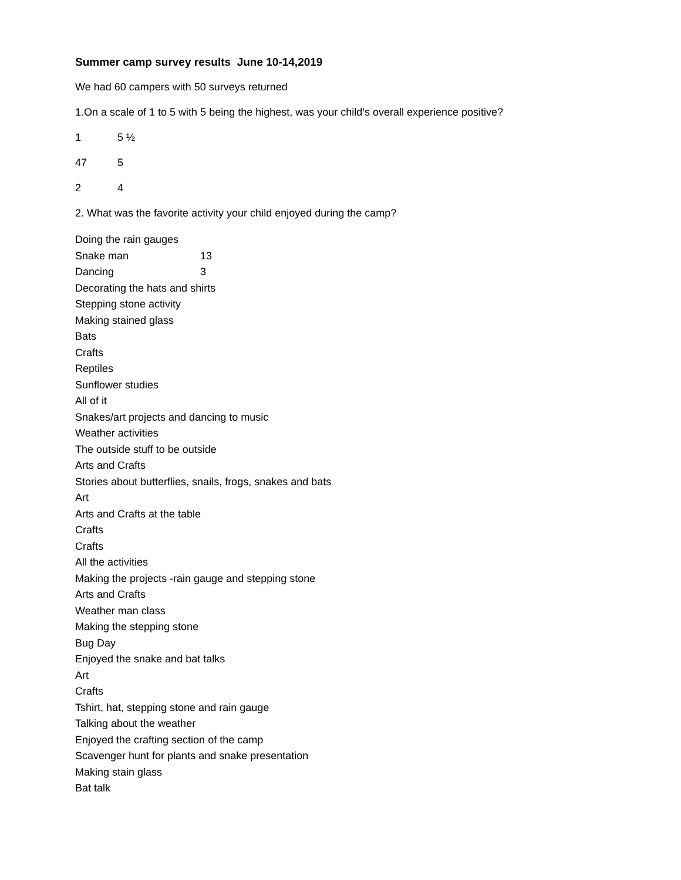Summer camp survey results June 10-14,2019
We had 60 campers with 50 surveys returned
1.On a scale of 1 to 5 with 5 being the highest, was your child’s overall experience positive?
1 5 ½
47 5
2 4
2. What was the favorite activity your child enjoyed during the camp?
Doing the rain gauges
Snake man 13
Dancing 3
Decorating the hats and shirts
Stepping stone activity
Making stained glass
Bats
Crafts
Reptiles
Sunflower studies
All of it
Snakes/art projects and dancing to music
Weather activities
The outside stuff to be outside
Arts and Crafts
Stories about butterflies, snails, frogs, snakes and bats
Art
Arts and Crafts at the table
Crafts
Crafts
All the activities
Making the projects -rain gauge and stepping stone
Arts and Crafts
Weather man class
Making the stepping stone
Bug Day
Enjoyed the snake and bat talks
Art
Crafts
Tshirt, hat, stepping stone and rain gauge
Talking about the weather
Enjoyed the crafting section of the camp
Scavenger hunt for plants and snake presentation
Making stain glass
Bat talk